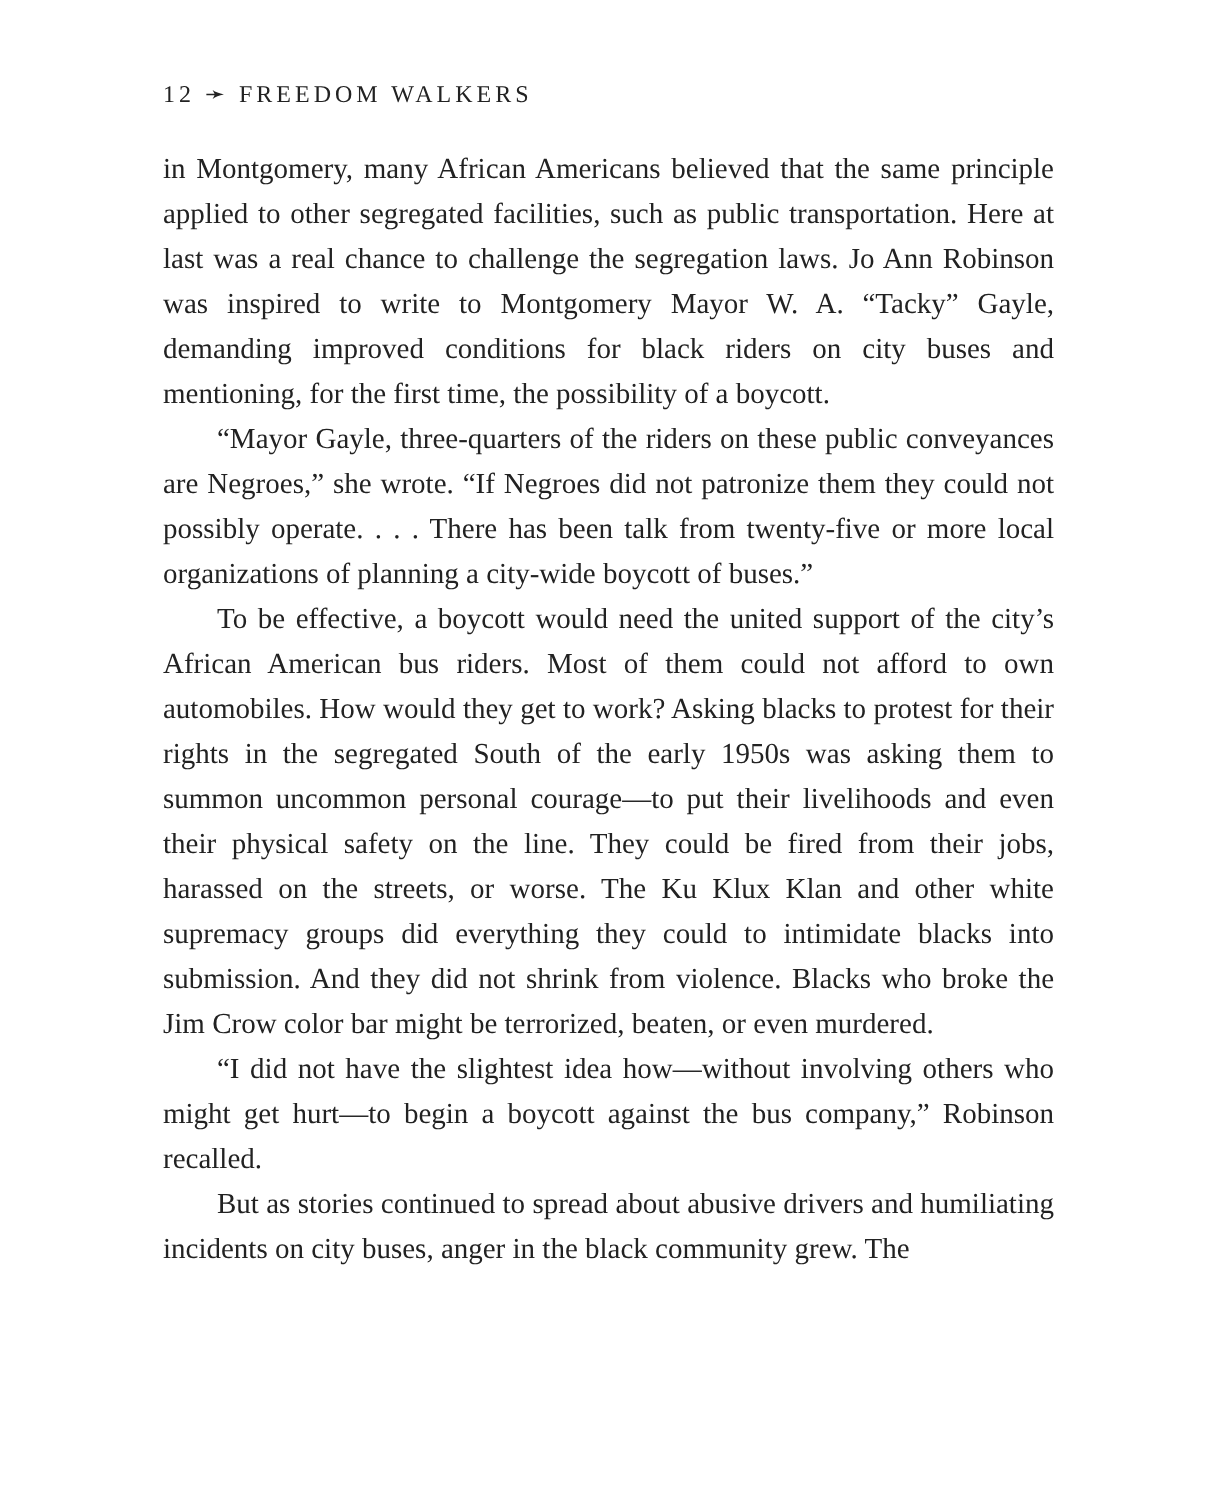12 ➛ FREEDOM WALKERS
in Montgomery, many African Americans believed that the same principle applied to other segregated facilities, such as public transportation. Here at last was a real chance to challenge the segregation laws. Jo Ann Robinson was inspired to write to Montgomery Mayor W. A. “Tacky” Gayle, demanding improved conditions for black riders on city buses and mentioning, for the first time, the possibility of a boycott.
“Mayor Gayle, three-quarters of the riders on these public conveyances are Negroes,” she wrote. “If Negroes did not patronize them they could not possibly operate. . . . There has been talk from twenty-five or more local organizations of planning a city-wide boycott of buses.”
To be effective, a boycott would need the united support of the city’s African American bus riders. Most of them could not afford to own automobiles. How would they get to work? Asking blacks to protest for their rights in the segregated South of the early 1950s was asking them to summon uncommon personal courage—to put their livelihoods and even their physical safety on the line. They could be fired from their jobs, harassed on the streets, or worse. The Ku Klux Klan and other white supremacy groups did everything they could to intimidate blacks into submission. And they did not shrink from violence. Blacks who broke the Jim Crow color bar might be terrorized, beaten, or even murdered.
“I did not have the slightest idea how—without involving others who might get hurt—to begin a boycott against the bus company,” Robinson recalled.
But as stories continued to spread about abusive drivers and humiliating incidents on city buses, anger in the black community grew. The